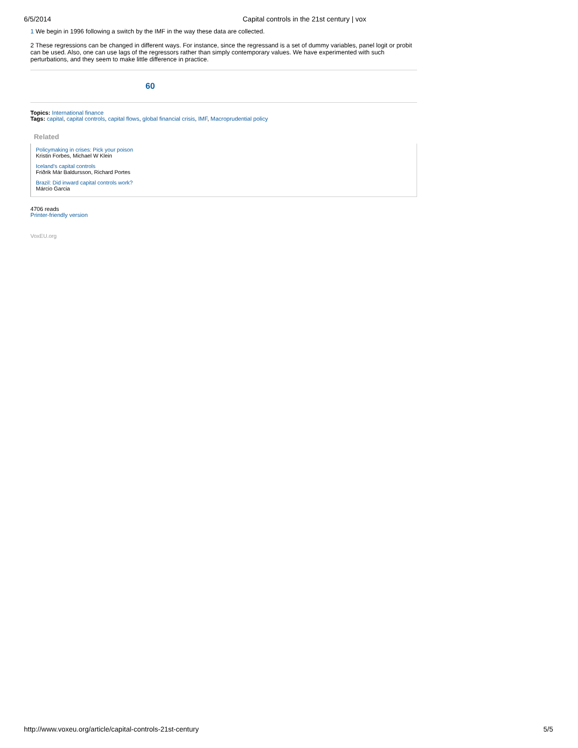6/5/2014 Capital controls in the 21st century | vox
1 We begin in 1996 following a switch by the IMF in the way these data are collected.
2 These regressions can be changed in different ways. For instance, since the regressand is a set of dummy variables, panel logit or probit can be used. Also, one can use lags of the regressors rather than simply contemporary values. We have experimented with such perturbations, and they seem to make little difference in practice.
60
Topics: International finance
Tags: capital, capital controls, capital flows, global financial crisis, IMF, Macroprudential policy
Related
Policymaking in crises: Pick your poison
Kristin Forbes, Michael W Klein
Iceland's capital controls
Friðrik Már Baldursson, Richard Portes
Brazil: Did inward capital controls work?
Márcio Garcia
4706 reads
Printer-friendly version
VoxEU.org
http://www.voxeu.org/article/capital-controls-21st-century 5/5